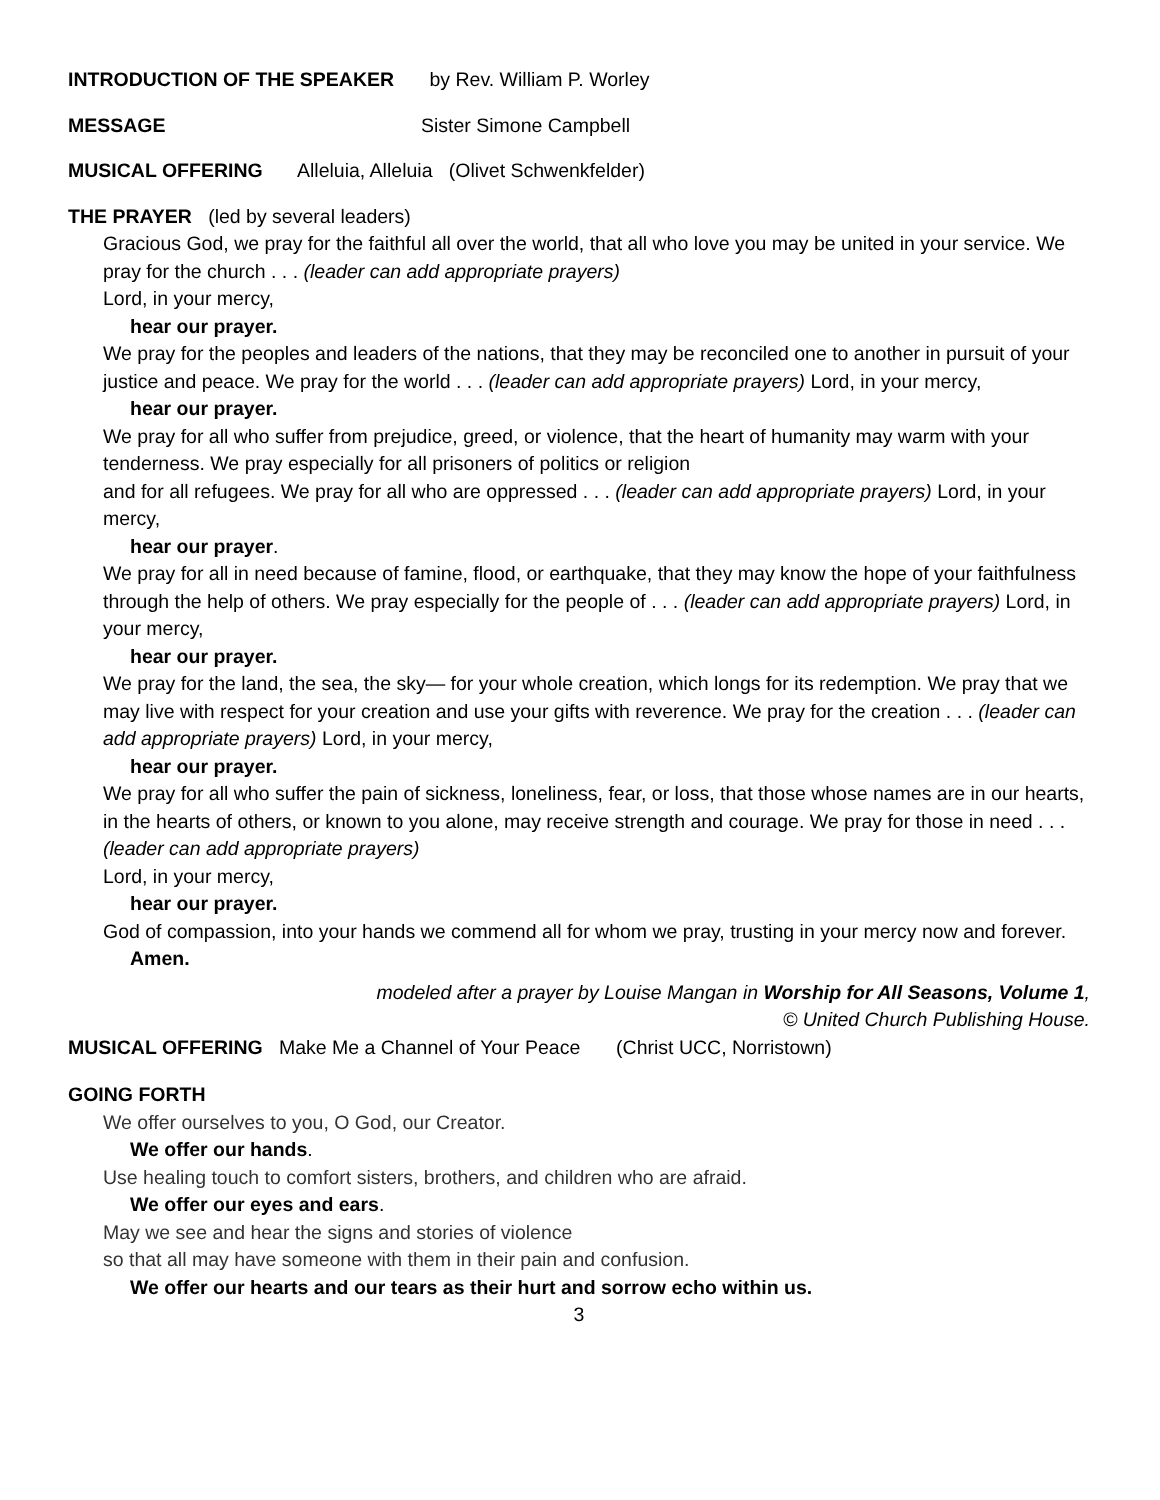INTRODUCTION OF THE SPEAKER by Rev. William P. Worley
MESSAGE Sister Simone Campbell
MUSICAL OFFERING Alleluia, Alleluia (Olivet Schwenkfelder)
THE PRAYER (led by several leaders)
Gracious God, we pray for the faithful all over the world, that all who love you may be united in your service. We pray for the church . . . (leader can add appropriate prayers)
Lord, in your mercy,
hear our prayer.
We pray for the peoples and leaders of the nations, that they may be reconciled one to another in pursuit of your justice and peace. We pray for the world . . . (leader can add appropriate prayers) Lord, in your mercy,
hear our prayer.
We pray for all who suffer from prejudice, greed, or violence, that the heart of humanity may warm with your tenderness. We pray especially for all prisoners of politics or religion
and for all refugees. We pray for all who are oppressed . . . (leader can add appropriate prayers) Lord, in your mercy,
hear our prayer.
We pray for all in need because of famine, flood, or earthquake, that they may know the hope of your faithfulness through the help of others. We pray especially for the people of . . . (leader can add appropriate prayers) Lord, in your mercy,
hear our prayer.
We pray for the land, the sea, the sky— for your whole creation, which longs for its redemption. We pray that we may live with respect for your creation and use your gifts with reverence. We pray for the creation . . . (leader can add appropriate prayers) Lord, in your mercy,
hear our prayer.
We pray for all who suffer the pain of sickness, loneliness, fear, or loss, that those whose names are in our hearts, in the hearts of others, or known to you alone, may receive strength and courage. We pray for those in need . . . (leader can add appropriate prayers)
Lord, in your mercy,
hear our prayer.
God of compassion, into your hands we commend all for whom we pray, trusting in your mercy now and forever.
Amen.
modeled after a prayer by Louise Mangan in Worship for All Seasons, Volume 1,
© United Church Publishing House.
MUSICAL OFFERING Make Me a Channel of Your Peace (Christ UCC, Norristown)
GOING FORTH
We offer ourselves to you, O God, our Creator.
We offer our hands.
Use healing touch to comfort sisters, brothers, and children who are afraid.
We offer our eyes and ears.
May we see and hear the signs and stories of violence
so that all may have someone with them in their pain and confusion.
We offer our hearts and our tears as their hurt and sorrow echo within us.
3